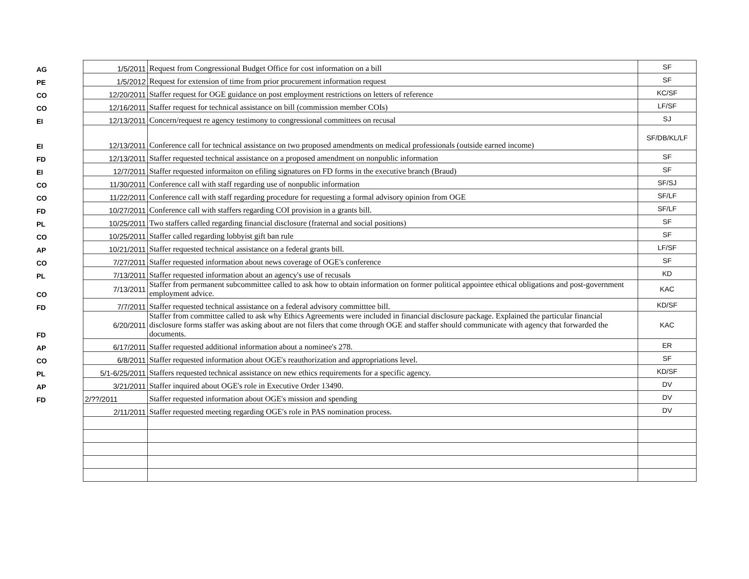| AG | 1/5/2011 | Request from Congressional Budget Office for cost information on a bill | SF |
| PE | 1/5/2012 | Request for extension of time from prior procurement information request | SF |
| CO | 12/20/2011 | Staffer request for OGE guidance on post employment restrictions on letters of reference | KC/SF |
| CO | 12/16/2011 | Staffer request for technical assistance on bill (commission member COIs) | LF/SF |
| EI | 12/13/2011 | Concern/request re agency testimony to congressional committees on recusal | SJ |
| EI | 12/13/2011 | Conference call for technical assistance on two proposed amendments on medical professionals (outside earned income) | SF/DB/KL/LF |
| FD | 12/13/2011 | Staffer requested technical assistance on a proposed amendment on nonpublic information | SF |
| EI | 12/7/2011 | Staffer requested informaiton on efiling signatures on FD forms in the executive branch (Braud) | SF |
| CO | 11/30/2011 | Conference call with staff regarding use of nonpublic information | SF/SJ |
| CO | 11/22/2011 | Conference call with staff regarding procedure for requesting a formal advisory opinion from OGE | SF/LF |
| FD | 10/27/2011 | Conference call with staffers regarding COI provision in a grants bill. | SF/LF |
| PL | 10/25/2011 | Two staffers called regarding financial disclosure (fraternal and social positions) | SF |
| CO | 10/25/2011 | Staffer called regarding lobbyist gift ban rule | SF |
| AP | 10/21/2011 | Staffer requested technical assistance on a federal grants bill. | LF/SF |
| CO | 7/27/2011 | Staffer requested information about news coverage of OGE's conference | SF |
| PL | 7/13/2011 | Staffer requested information about an agency's use of recusals | KD |
| CO | 7/13/2011 | Staffer from permanent subcommittee called to ask how to obtain information on former political appointee ethical obligations and post-government employment advice. | KAC |
| FD | 7/7/2011 | Staffer requested technical assistance on a federal advisory committtee bill. | KD/SF |
| FD | 6/20/2011 | Staffer from committee called to ask why Ethics Agreements were included in financial disclosure package. Explained the particular financial disclosure forms staffer was asking about are not filers that come through OGE and staffer should communicate with agency that forwarded the documents. | KAC |
| AP | 6/17/2011 | Staffer requested additional information about a nominee's 278. | ER |
| CO | 6/8/2011 | Staffer requested information about OGE's reauthorization and appropriations level. | SF |
| PL | 5/1-6/25/2011 | Staffers requested technical assistance on new ethics requirements for a specific agency. | KD/SF |
| AP | 3/21/2011 | Staffer inquired about OGE's role in Executive Order 13490. | DV |
| FD | 2/??/2011 | Staffer requested information about OGE's mission and spending | DV |
| | 2/11/2011 | Staffer requested meeting regarding OGE's role in PAS nomination process. | DV |